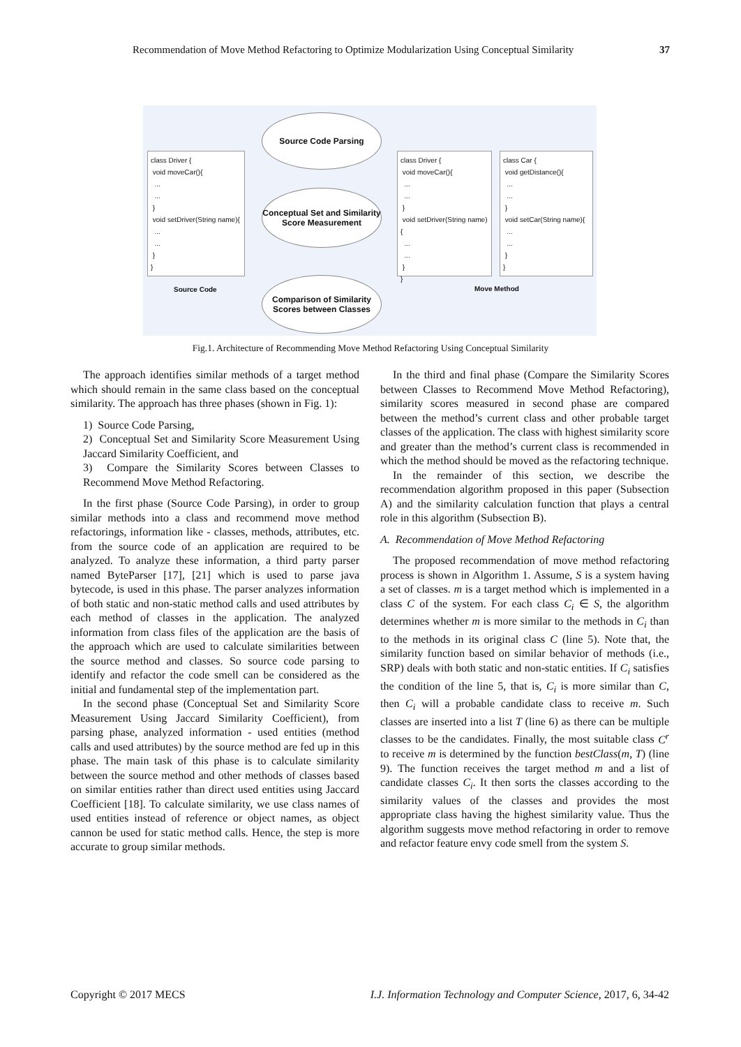Recommendation of Move Method Refactoring to Optimize Modularization Using Conceptual Similarity 37
class Driver {
void moveCar(){
...
...
}
void setDriver(String name){
...
...
}
}
Source Code
Source Code Parsing
Conceptual Set and Similarity Score Measurement
Comparison of Similarity Scores between Classes
class Driver {
void moveCar(){
...
...
}
void setDriver(String name){
...
...
}
}
class Car {
void getDistance(){
...
...
}
void setCar(String name){
...
...
}
}
Move Method
Fig.1. Architecture of Recommending Move Method Refactoring Using Conceptual Similarity
The approach identifies similar methods of a target method which should remain in the same class based on the conceptual similarity. The approach has three phases (shown in Fig. 1):
1) Source Code Parsing,
2) Conceptual Set and Similarity Score Measurement Using Jaccard Similarity Coefficient, and
3) Compare the Similarity Scores between Classes to Recommend Move Method Refactoring.
In the first phase (Source Code Parsing), in order to group similar methods into a class and recommend move method refactorings, information like - classes, methods, attributes, etc. from the source code of an application are required to be analyzed. To analyze these information, a third party parser named ByteParser [17], [21] which is used to parse java bytecode, is used in this phase. The parser analyzes information of both static and non-static method calls and used attributes by each method of classes in the application. The analyzed information from class files of the application are the basis of the approach which are used to calculate similarities between the source method and classes. So source code parsing to identify and refactor the code smell can be considered as the initial and fundamental step of the implementation part.
In the second phase (Conceptual Set and Similarity Score Measurement Using Jaccard Similarity Coefficient), from parsing phase, analyzed information - used entities (method calls and used attributes) by the source method are fed up in this phase. The main task of this phase is to calculate similarity between the source method and other methods of classes based on similar entities rather than direct used entities using Jaccard Coefficient [18]. To calculate similarity, we use class names of used entities instead of reference or object names, as object cannon be used for static method calls. Hence, the step is more accurate to group similar methods.
In the third and final phase (Compare the Similarity Scores between Classes to Recommend Move Method Refactoring), similarity scores measured in second phase are compared between the method’s current class and other probable target classes of the application. The class with highest similarity score and greater than the method’s current class is recommended in which the method should be moved as the refactoring technique.
In the remainder of this section, we describe the recommendation algorithm proposed in this paper (Subsection A) and the similarity calculation function that plays a central role in this algorithm (Subsection B).
A. Recommendation of Move Method Refactoring
The proposed recommendation of move method refactoring process is shown in Algorithm 1. Assume, S is a system having a set of classes. m is a target method which is implemented in a class C of the system. For each class C<sub>i</sub> ∈ S, the algorithm determines whether m is more similar to the methods in C<sub>i</sub> than to the methods in its original class C (line 5). Note that, the similarity function based on similar behavior of methods (i.e., SRP) deals with both static and non-static entities. If C<sub>i</sub> satisfies the condition of the line 5, that is, C<sub>i</sub> is more similar than C, then C<sub>i</sub> will a probable candidate class to receive m. Such classes are inserted into a list T (line 6) as there can be multiple classes to be the candidates. Finally, the most suitable class C<sup>r</sup> to receive m is determined by the function bestClass(m, T) (line 9). The function receives the target method m and a list of candidate classes C<sub>i</sub>. It then sorts the classes according to the similarity values of the classes and provides the most appropriate class having the highest similarity value. Thus the algorithm suggests move method refactoring in order to remove and refactor feature envy code smell from the system S.
Copyright © 2017 MECS I.J. Information Technology and Computer Science, 2017, 6, 34-42